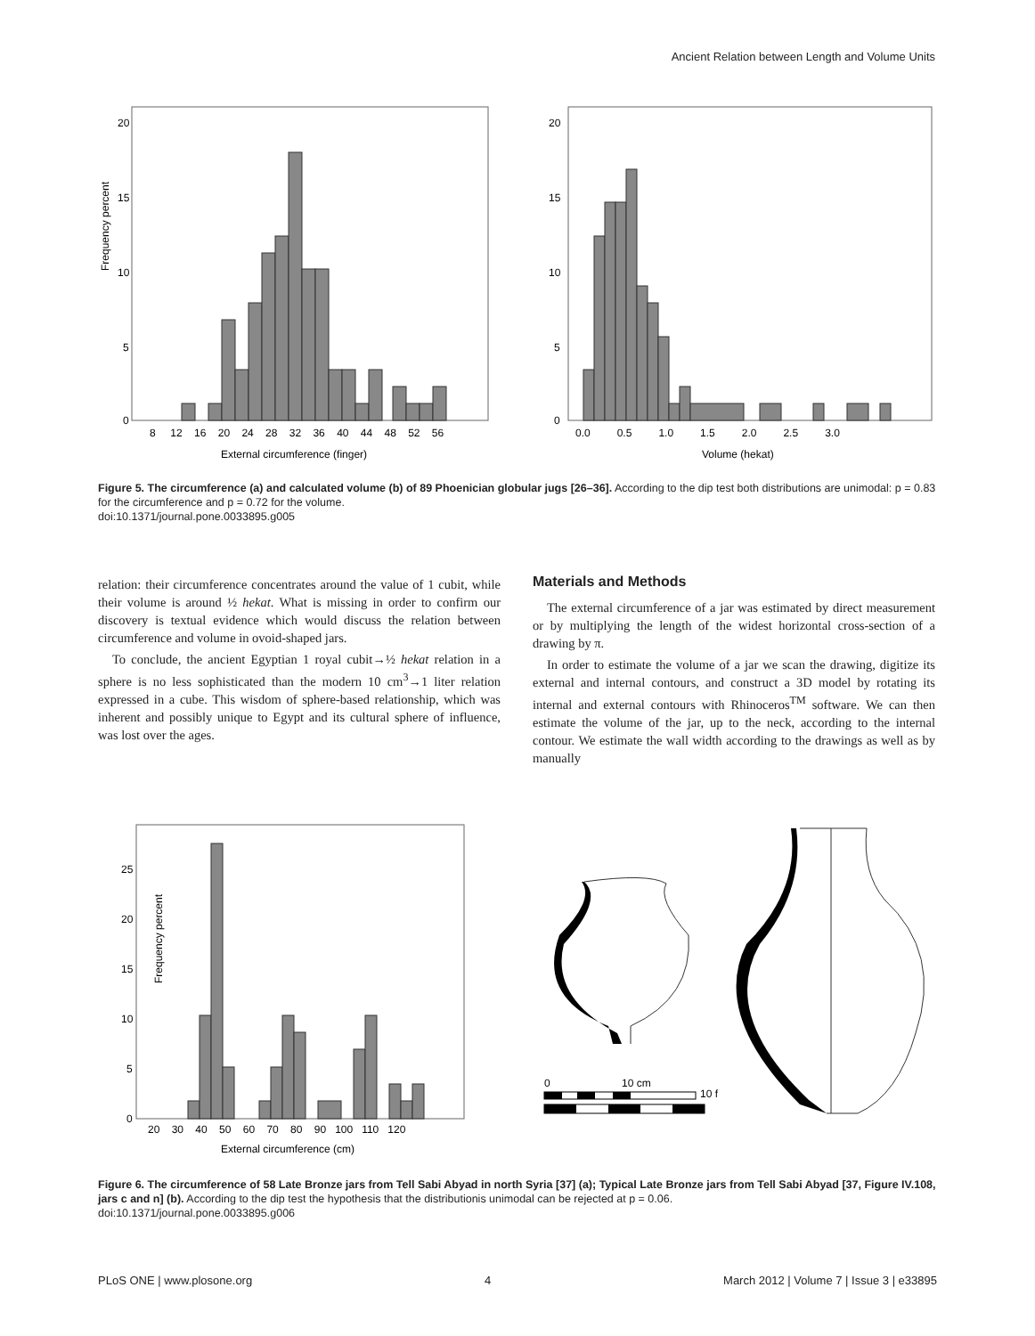Ancient Relation between Length and Volume Units
Frequency percent
20
15
10
5
0
8 12 16 20 24 28 32 36 40 44 48 52 56
External circumference (finger)
20
15
10
5
0
0.0 0.5 1.0 1.5 2.0 2.5 3.0
Volume (hekat)
Figure 5. The circumference (a) and calculated volume (b) of 89 Phoenician globular jugs [26–36]. According to the dip test both distributions are unimodal: p = 0.83 for the circumference and p = 0.72 for the volume.
doi:10.1371/journal.pone.0033895.g005
relation: their circumference concentrates around the value of 1 cubit, while their volume is around ½ hekat. What is missing in order to confirm our discovery is textual evidence which would discuss the relation between circumference and volume in ovoid-shaped jars.
To conclude, the ancient Egyptian 1 royal cubit→½ hekat relation in a sphere is no less sophisticated than the modern 10 cm<sup>3</sup>→1 liter relation expressed in a cube. This wisdom of sphere-based relationship, which was inherent and possibly unique to Egypt and its cultural sphere of influence, was lost over the ages.
Materials and Methods
The external circumference of a jar was estimated by direct measurement or by multiplying the length of the widest horizontal cross-section of a drawing by π.
In order to estimate the volume of a jar we scan the drawing, digitize its external and internal contours, and construct a 3D model by rotating its internal and external contours with Rhinoceros<sup>TM</sup> software. We can then estimate the volume of the jar, up to the neck, according to the internal contour. We estimate the wall width according to the drawings as well as by manually
Frequency percent
25
20
15
10
5
0
20 30 40 50 60 70 80 90 100 110 120
External circumference (cm)
0
10 cm
10 f
Figure 6. The circumference of 58 Late Bronze jars from Tell Sabi Abyad in north Syria [37] (a); Typical Late Bronze jars from Tell Sabi Abyad [37, Figure IV.108, jars c and n] (b). According to the dip test the hypothesis that the distributionis unimodal can be rejected at p = 0.06.
doi:10.1371/journal.pone.0033895.g006
PLoS ONE | www.plosone.org 4 March 2012 | Volume 7 | Issue 3 | e33895